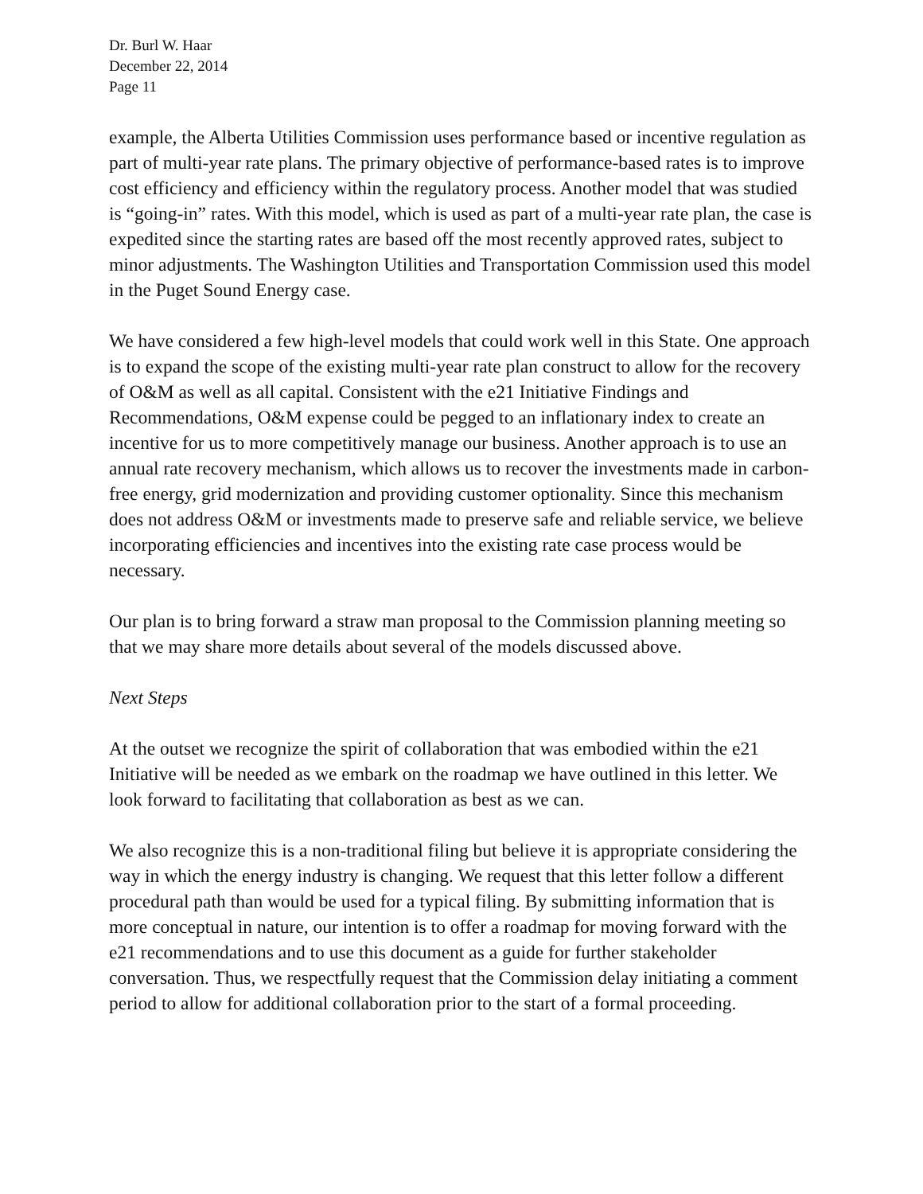Dr. Burl W. Haar
December 22, 2014
Page 11
example, the Alberta Utilities Commission uses performance based or incentive regulation as part of multi-year rate plans. The primary objective of performance-based rates is to improve cost efficiency and efficiency within the regulatory process. Another model that was studied is “going-in” rates. With this model, which is used as part of a multi-year rate plan, the case is expedited since the starting rates are based off the most recently approved rates, subject to minor adjustments. The Washington Utilities and Transportation Commission used this model in the Puget Sound Energy case.
We have considered a few high-level models that could work well in this State. One approach is to expand the scope of the existing multi-year rate plan construct to allow for the recovery of O&M as well as all capital. Consistent with the e21 Initiative Findings and Recommendations, O&M expense could be pegged to an inflationary index to create an incentive for us to more competitively manage our business. Another approach is to use an annual rate recovery mechanism, which allows us to recover the investments made in carbon-free energy, grid modernization and providing customer optionality. Since this mechanism does not address O&M or investments made to preserve safe and reliable service, we believe incorporating efficiencies and incentives into the existing rate case process would be necessary.
Our plan is to bring forward a straw man proposal to the Commission planning meeting so that we may share more details about several of the models discussed above.
Next Steps
At the outset we recognize the spirit of collaboration that was embodied within the e21 Initiative will be needed as we embark on the roadmap we have outlined in this letter. We look forward to facilitating that collaboration as best as we can.
We also recognize this is a non-traditional filing but believe it is appropriate considering the way in which the energy industry is changing. We request that this letter follow a different procedural path than would be used for a typical filing. By submitting information that is more conceptual in nature, our intention is to offer a roadmap for moving forward with the e21 recommendations and to use this document as a guide for further stakeholder conversation. Thus, we respectfully request that the Commission delay initiating a comment period to allow for additional collaboration prior to the start of a formal proceeding.